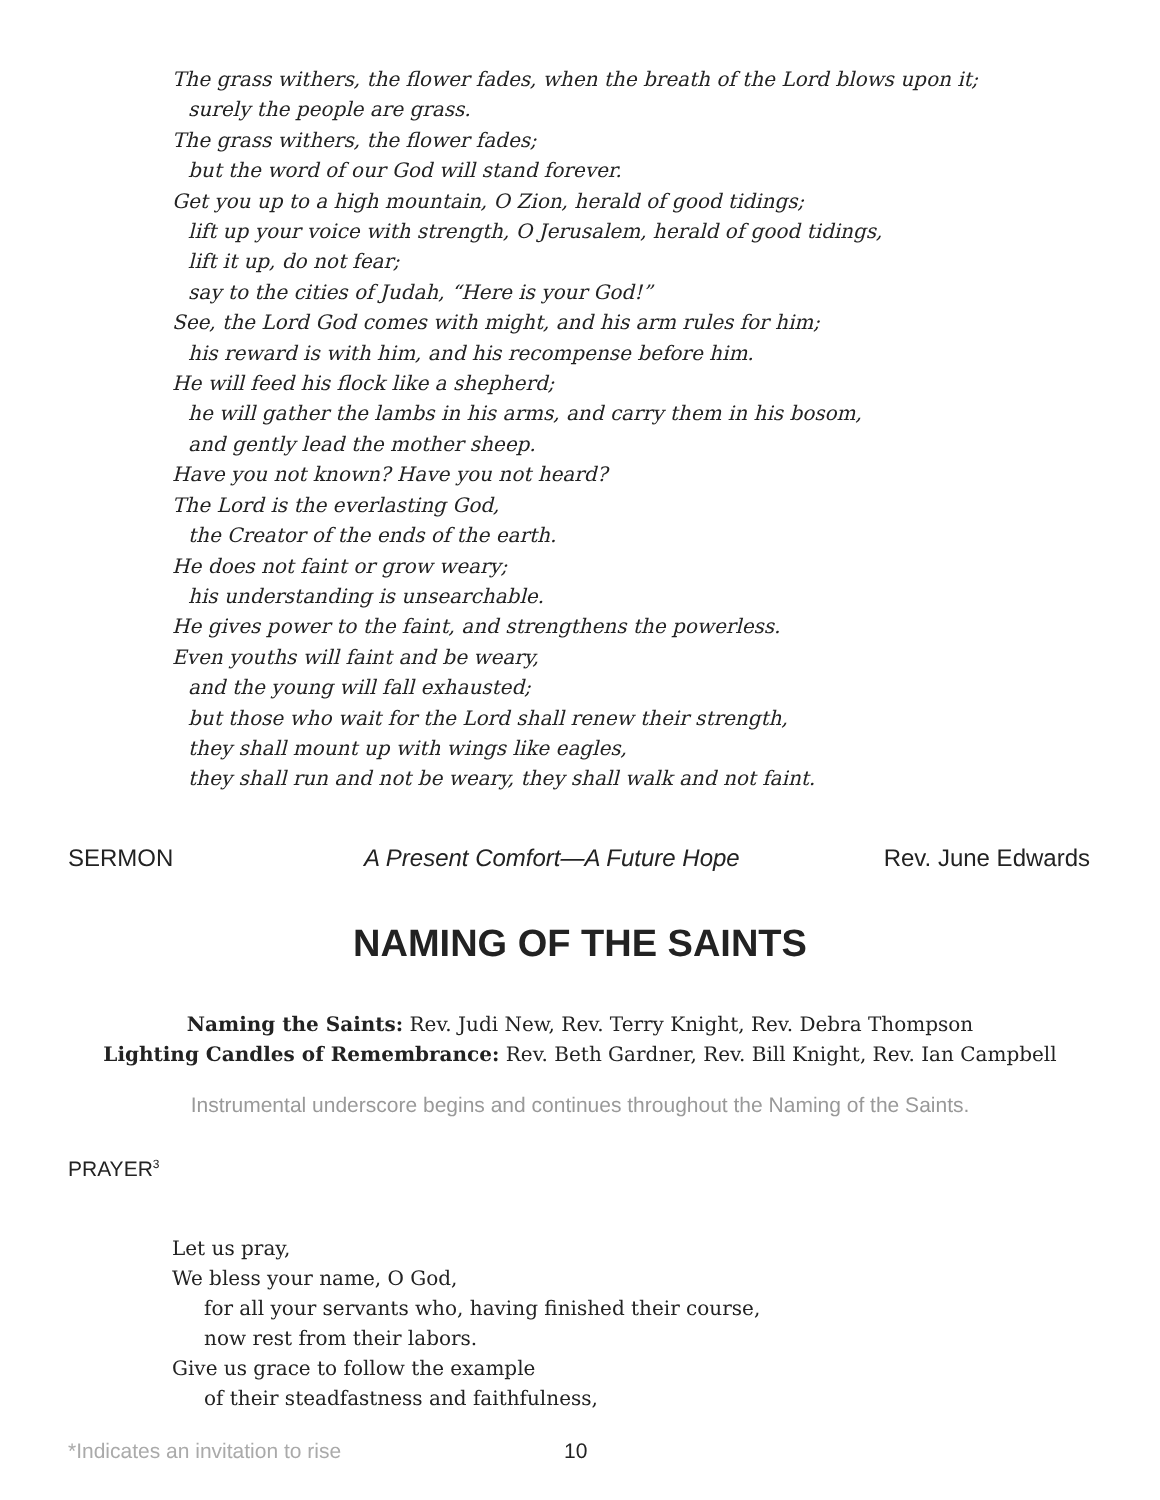The grass withers, the flower fades, when the breath of the Lord blows upon it;
surely the people are grass.
The grass withers, the flower fades;
but the word of our God will stand forever.
Get you up to a high mountain, O Zion, herald of good tidings;
lift up your voice with strength, O Jerusalem, herald of good tidings,
lift it up, do not fear;
say to the cities of Judah, “Here is your God!”
See, the Lord God comes with might, and his arm rules for him;
his reward is with him, and his recompense before him.
He will feed his flock like a shepherd;
he will gather the lambs in his arms, and carry them in his bosom,
and gently lead the mother sheep.
Have you not known? Have you not heard?
The Lord is the everlasting God,
the Creator of the ends of the earth.
He does not faint or grow weary;
his understanding is unsearchable.
He gives power to the faint, and strengthens the powerless.
Even youths will faint and be weary,
and the young will fall exhausted;
but those who wait for the Lord shall renew their strength,
they shall mount up with wings like eagles,
they shall run and not be weary, they shall walk and not faint.
SERMON A Present Comfort—A Future Hope Rev. June Edwards
NAMING OF THE SAINTS
Naming the Saints: Rev. Judi New, Rev. Terry Knight, Rev. Debra Thompson
Lighting Candles of Remembrance: Rev. Beth Gardner, Rev. Bill Knight, Rev. Ian Campbell
Instrumental underscore begins and continues throughout the Naming of the Saints.
PRAYER<sup>3</sup>
Let us pray,
We bless your name, O God,
for all your servants who, having finished their course,
now rest from their labors.
Give us grace to follow the example
of their steadfastness and faithfulness,
*Indicates an invitation to rise 10